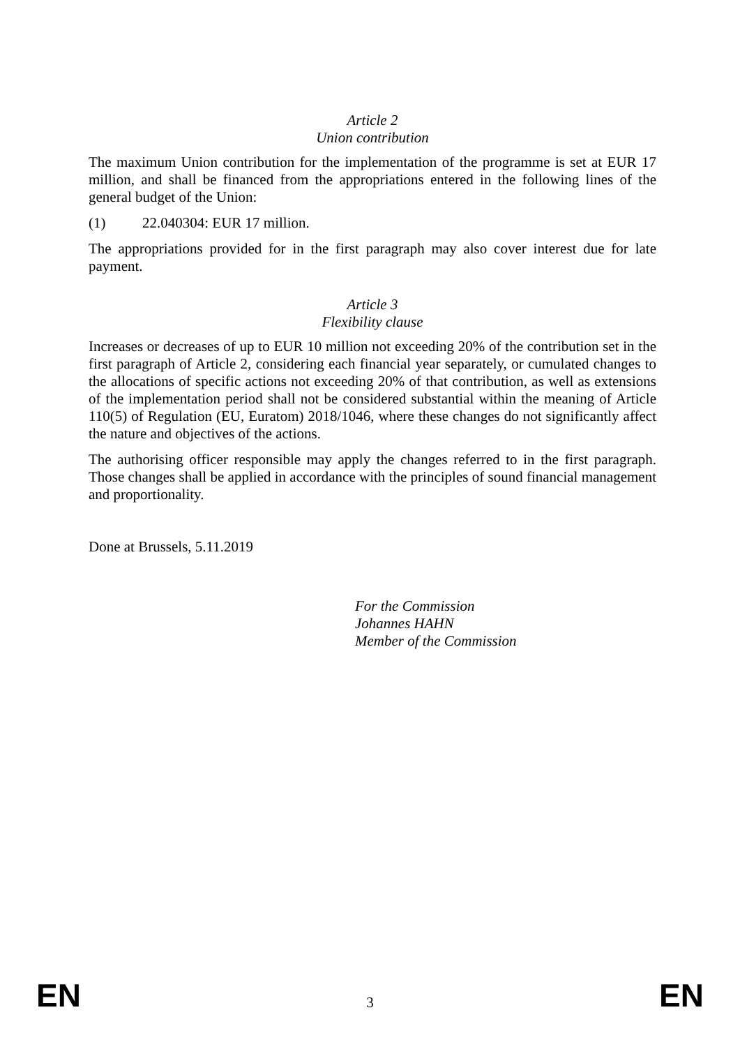Article 2
Union contribution
The maximum Union contribution for the implementation of the programme is set at EUR 17 million, and shall be financed from the appropriations entered in the following lines of the general budget of the Union:
(1) 22.040304: EUR 17 million.
The appropriations provided for in the first paragraph may also cover interest due for late payment.
Article 3
Flexibility clause
Increases or decreases of up to EUR 10 million not exceeding 20% of the contribution set in the first paragraph of Article 2, considering each financial year separately, or cumulated changes to the allocations of specific actions not exceeding 20% of that contribution, as well as extensions of the implementation period shall not be considered substantial within the meaning of Article 110(5) of Regulation (EU, Euratom) 2018/1046, where these changes do not significantly affect the nature and objectives of the actions.
The authorising officer responsible may apply the changes referred to in the first paragraph. Those changes shall be applied in accordance with the principles of sound financial management and proportionality.
Done at Brussels, 5.11.2019
For the Commission
Johannes HAHN
Member of the Commission
EN 3 EN